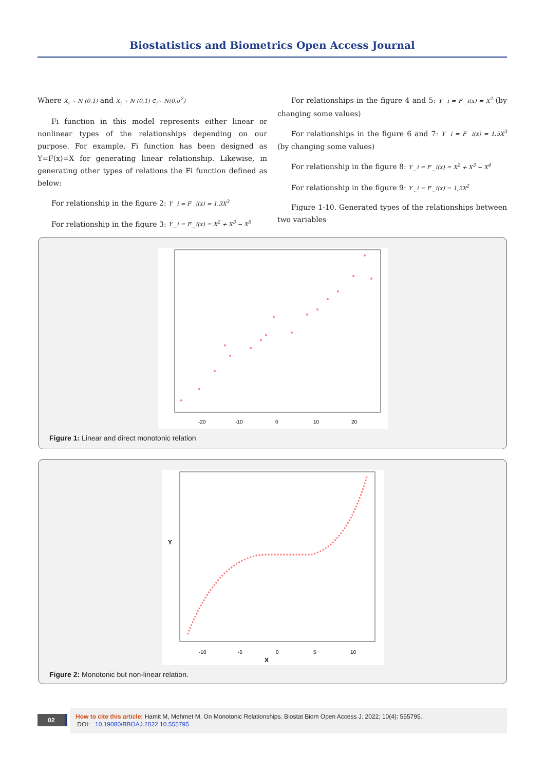Biostatistics and Biometrics Open Access Journal
Where X<sub>i</sub> ~ N (0,1) and X<sub>i</sub> ~ N (0,1) ∈<sub>i</sub>~ N(0,σ<sup>2</sup>)
Fi function in this model represents either linear or nonlinear types of the relationships depending on our purpose. For example, Fi function has been designed as Y=F(x)=X for generating linear relationship. Likewise, in generating other types of relations the Fi function defined as below:
For relationship in the figure 2: Y _i = F _i(x) = 1.3X<sup>3</sup>
For relationship in the figure 3: Y _i = F _i(x) = X<sup>2</sup> + X<sup>3</sup> − X<sup>5</sup>
For relationships in the figure 4 and 5: Y _i = F _i(x) = X<sup>2</sup> (by changing some values)
For relationships in the figure 6 and 7: Y _i = F _i(x) = 1.5X<sup>3</sup> (by changing some values)
For relationship in the figure 8: Y _i = F _i(x) = X<sup>2</sup> + X<sup>3</sup> − X<sup>4</sup>
For relationship in the figure 9: Y _i = F _i(x) = 1,2X<sup>2</sup>
Figure 1-10. Generated types of the relationships between two variables
-20
-10
0
10
20
Figure 1: Linear and direct monotonic relation
Y
-10
-5
0
5
10
X
Figure 2: Monotonic but non-linear relation.
02
How to cite this article: Hamit M, Mehmet M. On Monotonic Relationships. Biostat Biom Open Access J. 2022; 10(4): 555795.
DOI: 10.19080/BBOAJ.2022.10.555795